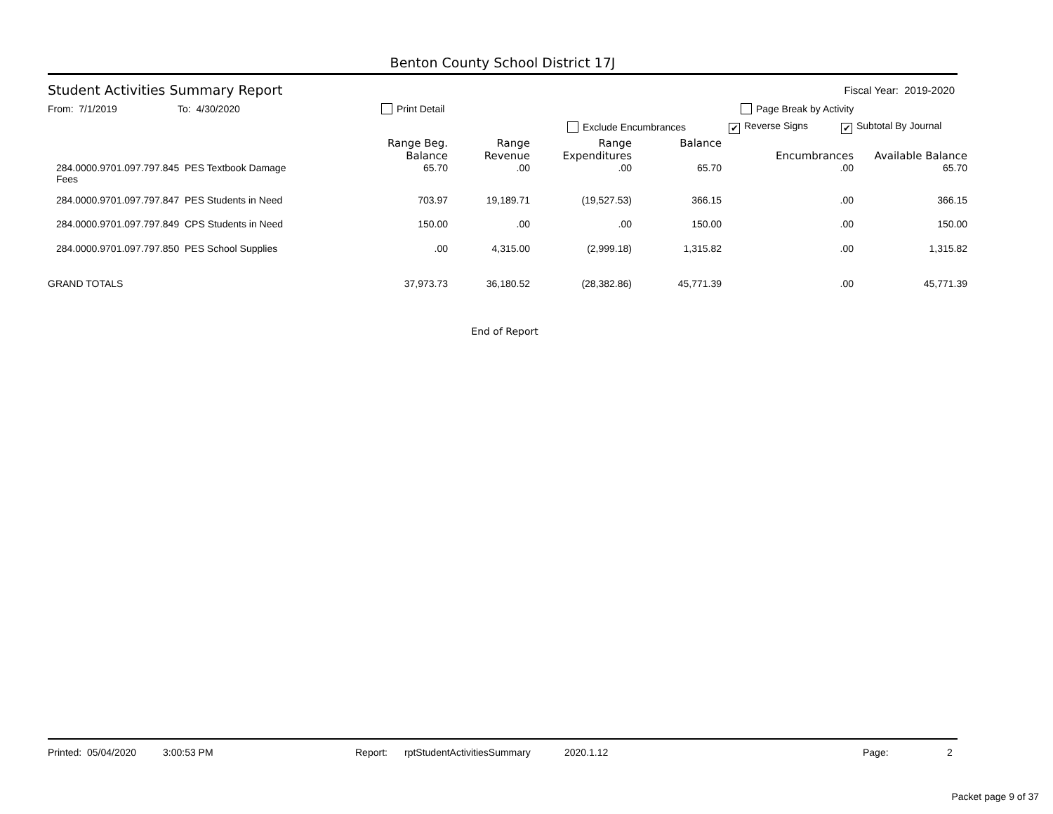Benton County School District 17J
Student Activities Summary Report Fiscal Year: 2019-2020
From: 7/1/2019 To: 4/30/2020 Print Detail Page Break by Activity
Exclude Encumbrances ✔ Reverse Signs ✔ Subtotal By Journal
| | Range Beg. Balance | Range Revenue | Range Expenditures | Balance | Encumbrances | Available Balance |
| --- | --- | --- | --- | --- | --- | --- |
| 284.0000.9701.097.797.845 PES Textbook Damage Fees | 65.70 | .00 | .00 | 65.70 | .00 | 65.70 |
| 284.0000.9701.097.797.847 PES Students in Need | 703.97 | 19,189.71 | (19,527.53) | 366.15 | .00 | 366.15 |
| 284.0000.9701.097.797.849 CPS Students in Need | 150.00 | .00 | .00 | 150.00 | .00 | 150.00 |
| 284.0000.9701.097.797.850 PES School Supplies | .00 | 4,315.00 | (2,999.18) | 1,315.82 | .00 | 1,315.82 |
| GRAND TOTALS | 37,973.73 | 36,180.52 | (28,382.86) | 45,771.39 | .00 | 45,771.39 |
End of Report
Printed: 05/04/2020 3:00:53 PM Report: rptStudentActivitiesSummary 2020.1.12 Page: 2
Packet page 9 of 37